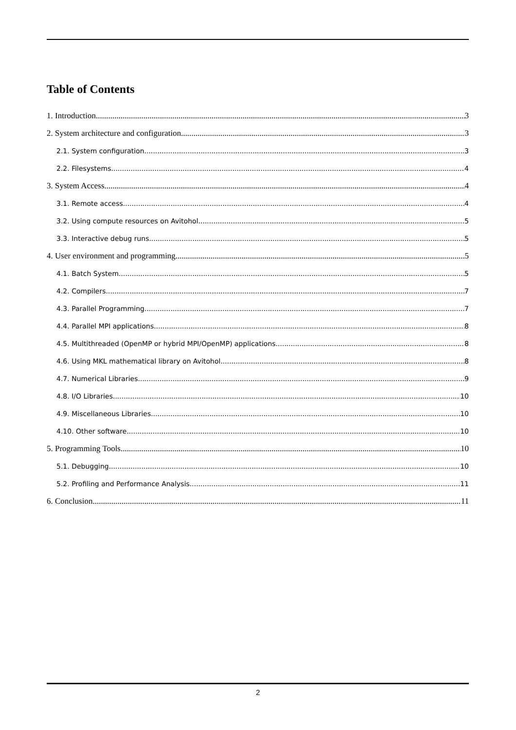Table of Contents
1. Introduction 3
2. System architecture and configuration 3
2.1. System configuration 3
2.2. Filesystems 4
3. System Access 4
3.1. Remote access 4
3.2. Using compute resources on Avitohol 5
3.3. Interactive debug runs 5
4. User environment and programming 5
4.1. Batch System 5
4.2. Compilers 7
4.3. Parallel Programming 7
4.4. Parallel MPI applications 8
4.5. Multithreaded (OpenMP or hybrid MPI/OpenMP) applications 8
4.6. Using MKL mathematical library on Avitohol 8
4.7. Numerical Libraries 9
4.8. I/O Libraries 10
4.9. Miscellaneous Libraries 10
4.10. Other software 10
5. Programming Tools 10
5.1. Debugging 10
5.2. Profiling and Performance Analysis 11
6. Conclusion 11
2